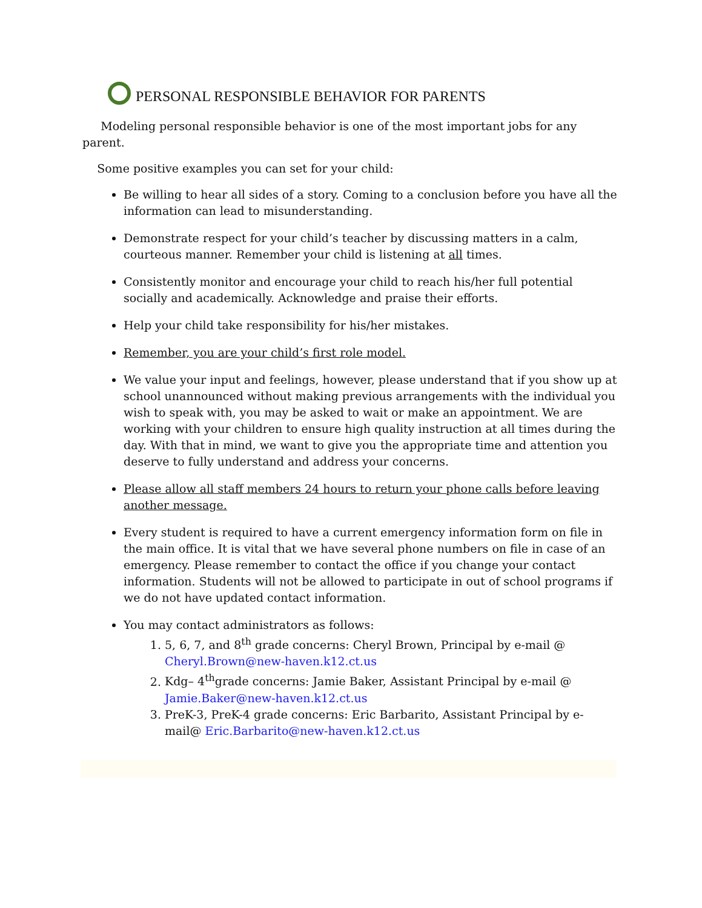PERSONAL RESPONSIBLE BEHAVIOR FOR PARENTS
Modeling personal responsible behavior is one of the most important jobs for any parent.
Some positive examples you can set for your child:
Be willing to hear all sides of a story. Coming to a conclusion before you have all the information can lead to misunderstanding.
Demonstrate respect for your child’s teacher by discussing matters in a calm, courteous manner. Remember your child is listening at all times.
Consistently monitor and encourage your child to reach his/her full potential socially and academically. Acknowledge and praise their efforts.
Help your child take responsibility for his/her mistakes.
Remember, you are your child’s first role model.
We value your input and feelings, however, please understand that if you show up at school unannounced without making previous arrangements with the individual you wish to speak with, you may be asked to wait or make an appointment. We are working with your children to ensure high quality instruction at all times during the day. With that in mind, we want to give you the appropriate time and attention you deserve to fully understand and address your concerns.
Please allow all staff members 24 hours to return your phone calls before leaving another message.
Every student is required to have a current emergency information form on file in the main office. It is vital that we have several phone numbers on file in case of an emergency. Please remember to contact the office if you change your contact information. Students will not be allowed to participate in out of school programs if we do not have updated contact information.
You may contact administrators as follows:
1. 5, 6, 7, and 8<sup>th</sup> grade concerns: Cheryl Brown, Principal by e-mail @ Cheryl.Brown@new-haven.k12.ct.us
2. Kdg– 4<sup>th</sup>grade concerns: Jamie Baker, Assistant Principal by e-mail @ Jamie.Baker@new-haven.k12.ct.us
3. PreK-3, PreK-4 grade concerns: Eric Barbarito, Assistant Principal by e-mail@ Eric.Barbarito@new-haven.k12.ct.us